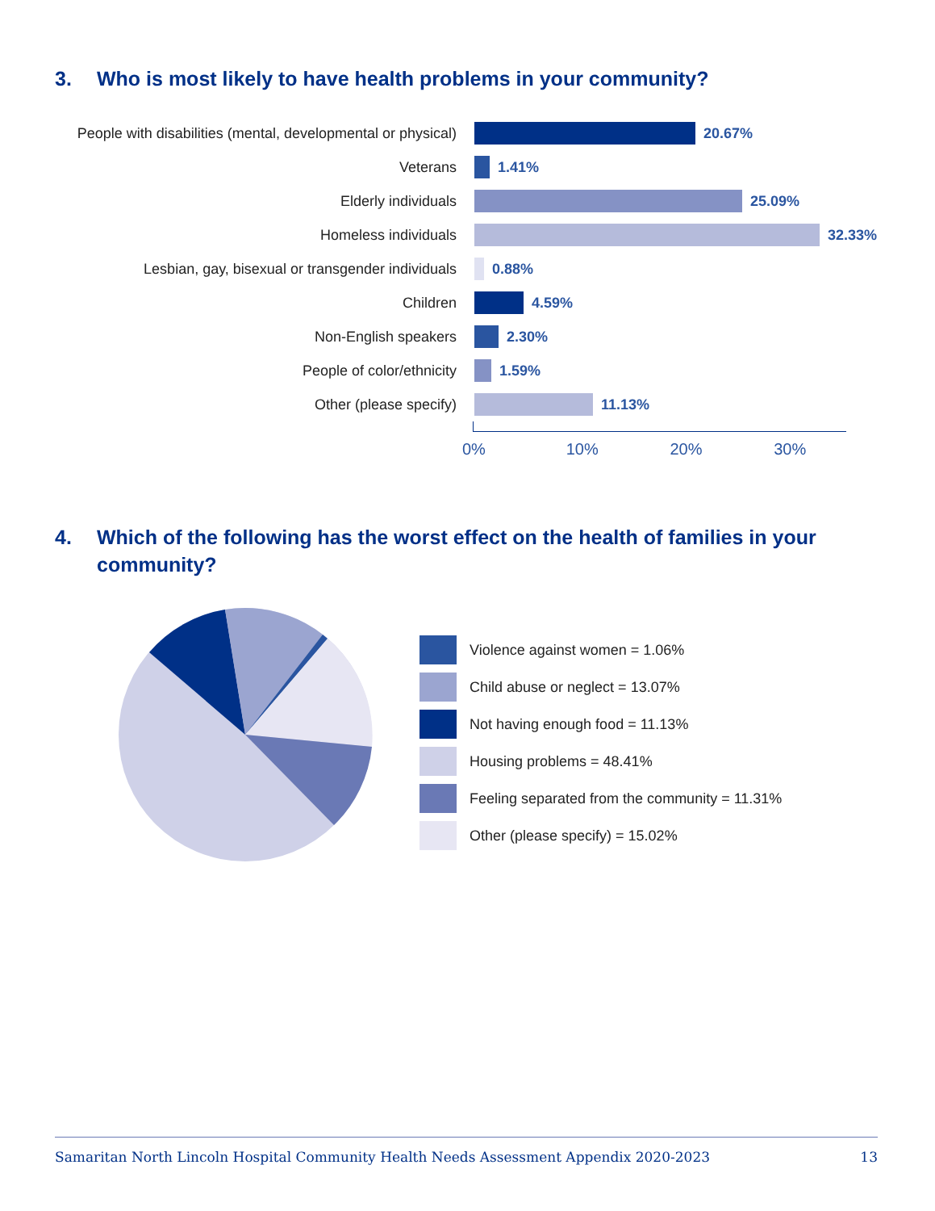3. Who is most likely to have health problems in your community?
People with disabilities (mental, developmental or physical)
20.67%
Veterans 1.41%
Elderly individuals 25.09%
Homeless individuals 32.33%
Lesbian, gay, bisexual or transgender individuals
0.88%
Children 4.59%
Non-English speakers 2.30%
People of color/ethnicity 1.59%
Other (please specify) 11.13%
0% 10% 20% 30%
4. Which of the following has the worst effect on the health of families in your community?
Violence against women = 1.06%
Child abuse or neglect = 13.07%
Not having enough food = 11.13%
Housing problems = 48.41%
Feeling separated from the community = 11.31%
Other (please specify) = 15.02%
Samaritan North Lincoln Hospital Community Health Needs Assessment Appendix 2020-2023 13